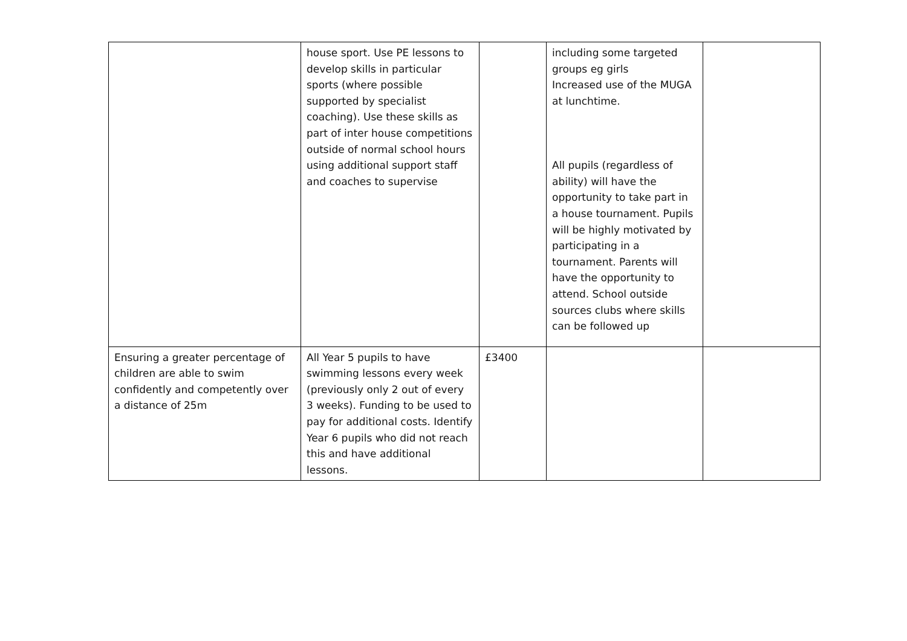| | house sport. Use PE lessons to develop skills in particular sports (where possible supported by specialist coaching). Use these skills as part of inter house competitions outside of normal school hours using additional support staff and coaches to supervise | | including some targeted groups eg girls Increased use of the MUGA at lunchtime. All pupils (regardless of ability) will have the opportunity to take part in a house tournament. Pupils will be highly motivated by participating in a tournament. Parents will have the opportunity to attend. School outside sources clubs where skills can be followed up | |
| Ensuring a greater percentage of children are able to swim confidently and competently over a distance of 25m | All Year 5 pupils to have swimming lessons every week (previously only 2 out of every 3 weeks). Funding to be used to pay for additional costs. Identify Year 6 pupils who did not reach this and have additional lessons. | £3400 | | |